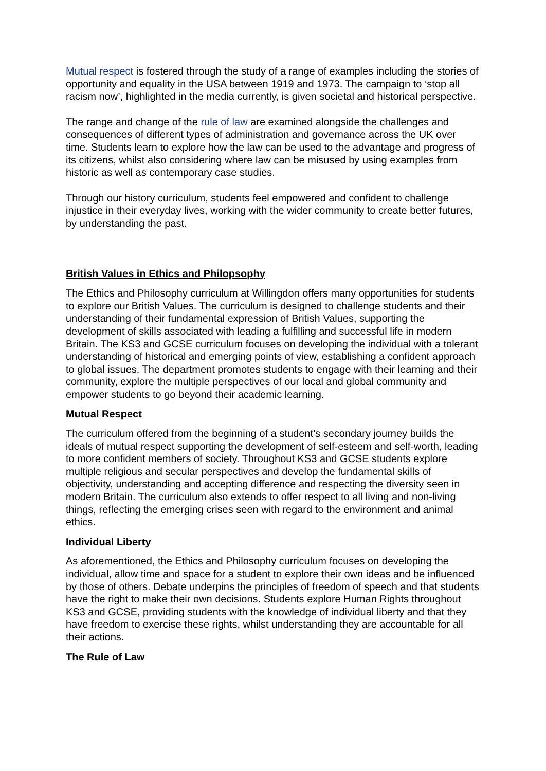Mutual respect is fostered through the study of a range of examples including the stories of opportunity and equality in the USA between 1919 and 1973. The campaign to ‘stop all racism now’, highlighted in the media currently, is given societal and historical perspective.
The range and change of the rule of law are examined alongside the challenges and consequences of different types of administration and governance across the UK over time. Students learn to explore how the law can be used to the advantage and progress of its citizens, whilst also considering where law can be misused by using examples from historic as well as contemporary case studies.
Through our history curriculum, students feel empowered and confident to challenge injustice in their everyday lives, working with the wider community to create better futures, by understanding the past.
British Values in Ethics and Philopsophy
The Ethics and Philosophy curriculum at Willingdon offers many opportunities for students to explore our British Values. The curriculum is designed to challenge students and their understanding of their fundamental expression of British Values, supporting the development of skills associated with leading a fulfilling and successful life in modern Britain. The KS3 and GCSE curriculum focuses on developing the individual with a tolerant understanding of historical and emerging points of view, establishing a confident approach to global issues. The department promotes students to engage with their learning and their community, explore the multiple perspectives of our local and global community and empower students to go beyond their academic learning.
Mutual Respect
The curriculum offered from the beginning of a student’s secondary journey builds the ideals of mutual respect supporting the development of self-esteem and self-worth, leading to more confident members of society. Throughout KS3 and GCSE students explore multiple religious and secular perspectives and develop the fundamental skills of objectivity, understanding and accepting difference and respecting the diversity seen in modern Britain. The curriculum also extends to offer respect to all living and non-living things, reflecting the emerging crises seen with regard to the environment and animal ethics.
Individual Liberty
As aforementioned, the Ethics and Philosophy curriculum focuses on developing the individual, allow time and space for a student to explore their own ideas and be influenced by those of others. Debate underpins the principles of freedom of speech and that students have the right to make their own decisions. Students explore Human Rights throughout KS3 and GCSE, providing students with the knowledge of individual liberty and that they have freedom to exercise these rights, whilst understanding they are accountable for all their actions.
The Rule of Law